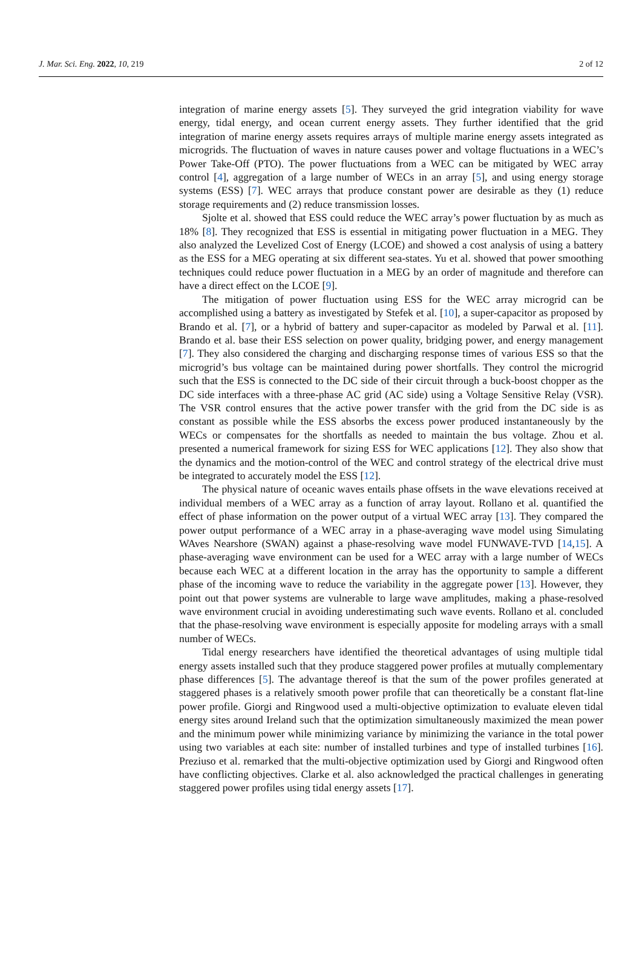J. Mar. Sci. Eng. 2022, 10, 219 2 of 12
integration of marine energy assets [5]. They surveyed the grid integration viability for wave energy, tidal energy, and ocean current energy assets. They further identified that the grid integration of marine energy assets requires arrays of multiple marine energy assets integrated as microgrids. The fluctuation of waves in nature causes power and voltage fluctuations in a WEC’s Power Take-Off (PTO). The power fluctuations from a WEC can be mitigated by WEC array control [4], aggregation of a large number of WECs in an array [5], and using energy storage systems (ESS) [7]. WEC arrays that produce constant power are desirable as they (1) reduce storage requirements and (2) reduce transmission losses.
Sjolte et al. showed that ESS could reduce the WEC array’s power fluctuation by as much as 18% [8]. They recognized that ESS is essential in mitigating power fluctuation in a MEG. They also analyzed the Levelized Cost of Energy (LCOE) and showed a cost analysis of using a battery as the ESS for a MEG operating at six different sea-states. Yu et al. showed that power smoothing techniques could reduce power fluctuation in a MEG by an order of magnitude and therefore can have a direct effect on the LCOE [9].
The mitigation of power fluctuation using ESS for the WEC array microgrid can be accomplished using a battery as investigated by Stefek et al. [10], a super-capacitor as proposed by Brando et al. [7], or a hybrid of battery and super-capacitor as modeled by Parwal et al. [11]. Brando et al. base their ESS selection on power quality, bridging power, and energy management [7]. They also considered the charging and discharging response times of various ESS so that the microgrid’s bus voltage can be maintained during power shortfalls. They control the microgrid such that the ESS is connected to the DC side of their circuit through a buck-boost chopper as the DC side interfaces with a three-phase AC grid (AC side) using a Voltage Sensitive Relay (VSR). The VSR control ensures that the active power transfer with the grid from the DC side is as constant as possible while the ESS absorbs the excess power produced instantaneously by the WECs or compensates for the shortfalls as needed to maintain the bus voltage. Zhou et al. presented a numerical framework for sizing ESS for WEC applications [12]. They also show that the dynamics and the motion-control of the WEC and control strategy of the electrical drive must be integrated to accurately model the ESS [12].
The physical nature of oceanic waves entails phase offsets in the wave elevations received at individual members of a WEC array as a function of array layout. Rollano et al. quantified the effect of phase information on the power output of a virtual WEC array [13]. They compared the power output performance of a WEC array in a phase-averaging wave model using Simulating WAves Nearshore (SWAN) against a phase-resolving wave model FUNWAVE-TVD [14,15]. A phase-averaging wave environment can be used for a WEC array with a large number of WECs because each WEC at a different location in the array has the opportunity to sample a different phase of the incoming wave to reduce the variability in the aggregate power [13]. However, they point out that power systems are vulnerable to large wave amplitudes, making a phase-resolved wave environment crucial in avoiding underestimating such wave events. Rollano et al. concluded that the phase-resolving wave environment is especially apposite for modeling arrays with a small number of WECs.
Tidal energy researchers have identified the theoretical advantages of using multiple tidal energy assets installed such that they produce staggered power profiles at mutually complementary phase differences [5]. The advantage thereof is that the sum of the power profiles generated at staggered phases is a relatively smooth power profile that can theoretically be a constant flat-line power profile. Giorgi and Ringwood used a multi-objective optimization to evaluate eleven tidal energy sites around Ireland such that the optimization simultaneously maximized the mean power and the minimum power while minimizing variance by minimizing the variance in the total power using two variables at each site: number of installed turbines and type of installed turbines [16]. Preziuso et al. remarked that the multi-objective optimization used by Giorgi and Ringwood often have conflicting objectives. Clarke et al. also acknowledged the practical challenges in generating staggered power profiles using tidal energy assets [17].